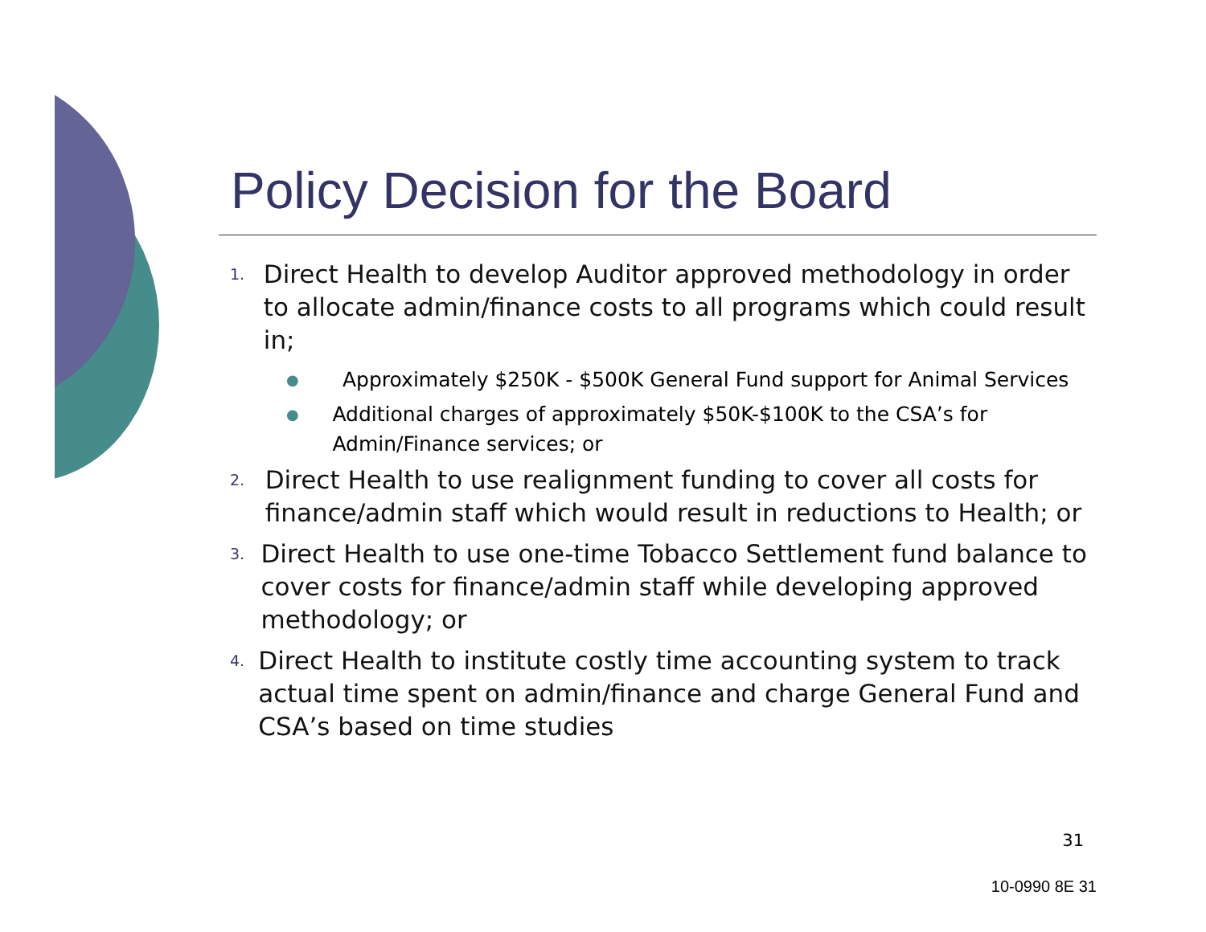Policy Decision for the Board
1.
Direct Health to develop Auditor approved methodology in order to allocate admin/finance costs to all programs which could result in;
●
Approximately $250K - $500K General Fund support for Animal Services
●
Additional charges of approximately $50K-$100K to the CSA’s for Admin/Finance services; or
2.
Direct Health to use realignment funding to cover all costs for finance/admin staff which would result in reductions to Health; or
3.
Direct Health to use one-time Tobacco Settlement fund balance to cover costs for finance/admin staff while developing approved methodology; or
4.
Direct Health to institute costly time accounting system to track actual time spent on admin/finance and charge General Fund and CSA’s based on time studies
31
10-0990 8E 31